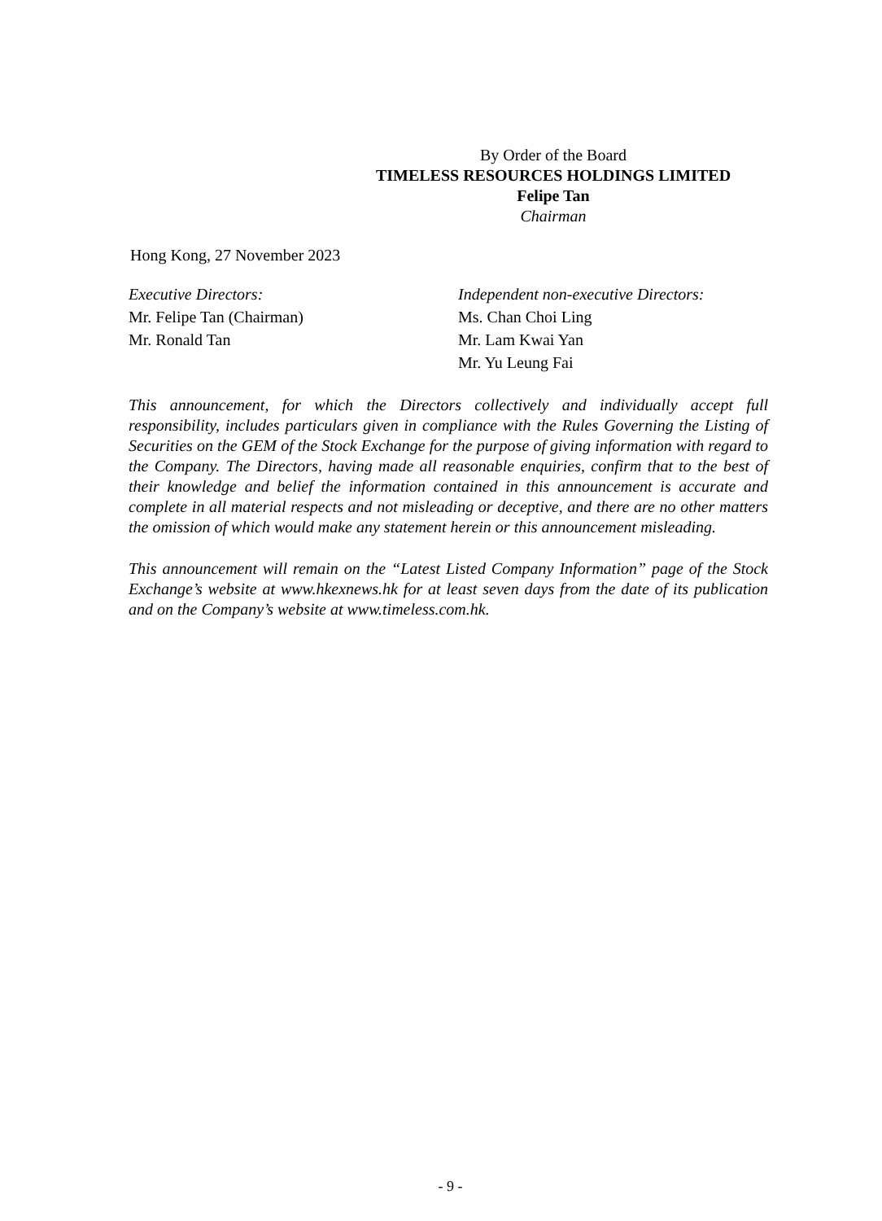By Order of the Board
TIMELESS RESOURCES HOLDINGS LIMITED
Felipe Tan
Chairman
Hong Kong, 27 November 2023
Executive Directors:
Mr. Felipe Tan (Chairman)
Mr. Ronald Tan
Independent non-executive Directors:
Ms. Chan Choi Ling
Mr. Lam Kwai Yan
Mr. Yu Leung Fai
This announcement, for which the Directors collectively and individually accept full responsibility, includes particulars given in compliance with the Rules Governing the Listing of Securities on the GEM of the Stock Exchange for the purpose of giving information with regard to the Company. The Directors, having made all reasonable enquiries, confirm that to the best of their knowledge and belief the information contained in this announcement is accurate and complete in all material respects and not misleading or deceptive, and there are no other matters the omission of which would make any statement herein or this announcement misleading.
This announcement will remain on the “Latest Listed Company Information” page of the Stock Exchange’s website at www.hkexnews.hk for at least seven days from the date of its publication and on the Company’s website at www.timeless.com.hk.
- 9 -